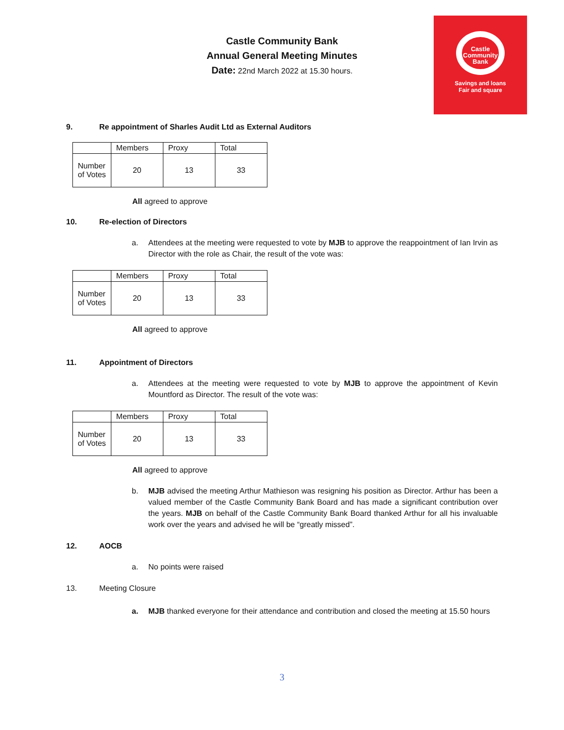Castle Community Bank
Annual General Meeting Minutes
Date: 22nd March 2022 at 15.30 hours.
Castle
Community
Bank
Savings and loans
Fair and square
9. Re appointment of Sharles Audit Ltd as External Auditors
| | Members | Proxy | Total |
| Number of Votes | 20 | 13 | 33 |
All agreed to approve
10. Re-election of Directors
a. Attendees at the meeting were requested to vote by MJB to approve the reappointment of Ian Irvin as Director with the role as Chair, the result of the vote was:
| | Members | Proxy | Total |
| Number of Votes | 20 | 13 | 33 |
All agreed to approve
11. Appointment of Directors
a. Attendees at the meeting were requested to vote by MJB to approve the appointment of Kevin Mountford as Director. The result of the vote was:
| | Members | Proxy | Total |
| Number of Votes | 20 | 13 | 33 |
All agreed to approve
b. MJB advised the meeting Arthur Mathieson was resigning his position as Director. Arthur has been a valued member of the Castle Community Bank Board and has made a significant contribution over the years. MJB on behalf of the Castle Community Bank Board thanked Arthur for all his invaluable work over the years and advised he will be “greatly missed”.
12. AOCB
a. No points were raised
13. Meeting Closure
a. MJB thanked everyone for their attendance and contribution and closed the meeting at 15.50 hours
3